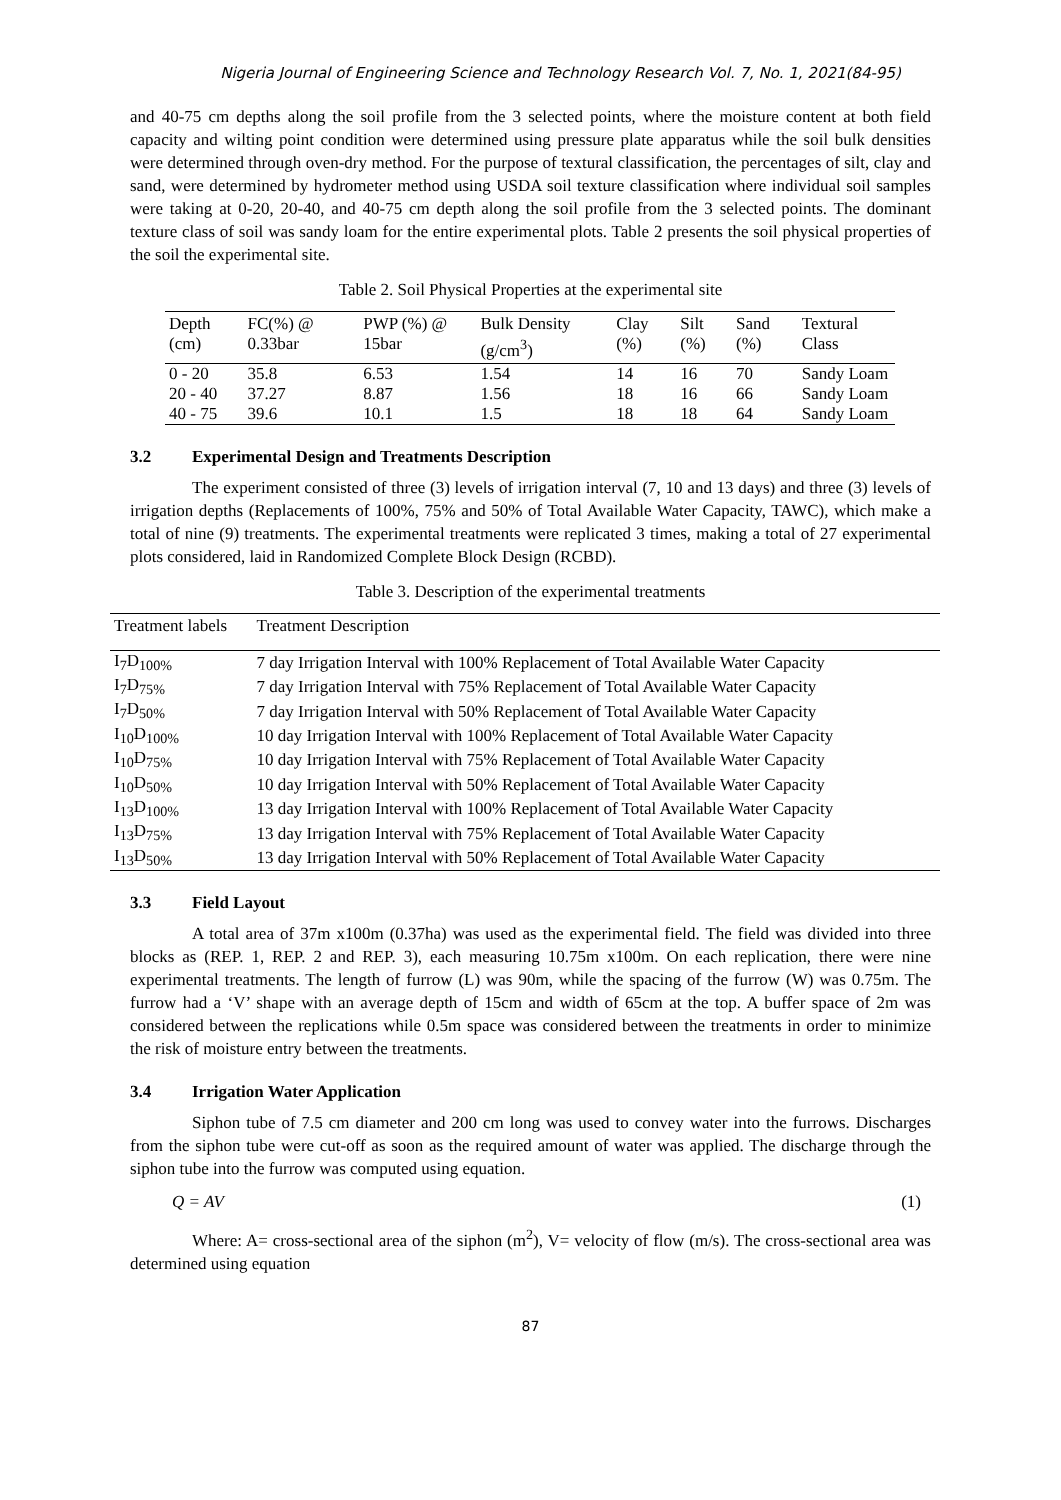Nigeria Journal of Engineering Science and Technology Research Vol. 7, No. 1, 2021(84-95)
and 40-75 cm depths along the soil profile from the 3 selected points, where the moisture content at both field capacity and wilting point condition were determined using pressure plate apparatus while the soil bulk densities were determined through oven-dry method. For the purpose of textural classification, the percentages of silt, clay and sand, were determined by hydrometer method using USDA soil texture classification where individual soil samples were taking at 0-20, 20-40, and 40-75 cm depth along the soil profile from the 3 selected points. The dominant texture class of soil was sandy loam for the entire experimental plots. Table 2 presents the soil physical properties of the soil the experimental site.
Table 2. Soil Physical Properties at the experimental site
| Depth (cm) | FC(%) @ 0.33bar | PWP (%) @ 15bar | Bulk Density (g/cm<sup>3</sup>) | Clay (%) | Silt (%) | Sand (%) | Textural Class |
| --- | --- | --- | --- | --- | --- | --- | --- |
| 0 - 20 | 35.8 | 6.53 | 1.54 | 14 | 16 | 70 | Sandy Loam |
| 20 - 40 | 37.27 | 8.87 | 1.56 | 18 | 16 | 66 | Sandy Loam |
| 40 - 75 | 39.6 | 10.1 | 1.5 | 18 | 18 | 64 | Sandy Loam |
3.2 Experimental Design and Treatments Description
The experiment consisted of three (3) levels of irrigation interval (7, 10 and 13 days) and three (3) levels of irrigation depths (Replacements of 100%, 75% and 50% of Total Available Water Capacity, TAWC), which make a total of nine (9) treatments. The experimental treatments were replicated 3 times, making a total of 27 experimental plots considered, laid in Randomized Complete Block Design (RCBD).
Table 3. Description of the experimental treatments
| Treatment labels | Treatment Description |
| --- | --- |
| I<sub>7</sub>D<sub>100%</sub> | 7 day Irrigation Interval with 100% Replacement of Total Available Water Capacity |
| I<sub>7</sub>D<sub>75%</sub> | 7 day Irrigation Interval with 75% Replacement of Total Available Water Capacity |
| I<sub>7</sub>D<sub>50%</sub> | 7 day Irrigation Interval with 50% Replacement of Total Available Water Capacity |
| I<sub>10</sub>D<sub>100%</sub> | 10 day Irrigation Interval with 100% Replacement of Total Available Water Capacity |
| I<sub>10</sub>D<sub>75%</sub> | 10 day Irrigation Interval with 75% Replacement of Total Available Water Capacity |
| I<sub>10</sub>D<sub>50%</sub> | 10 day Irrigation Interval with 50% Replacement of Total Available Water Capacity |
| I<sub>13</sub>D<sub>100%</sub> | 13 day Irrigation Interval with 100% Replacement of Total Available Water Capacity |
| I<sub>13</sub>D<sub>75%</sub> | 13 day Irrigation Interval with 75% Replacement of Total Available Water Capacity |
| I<sub>13</sub>D<sub>50%</sub> | 13 day Irrigation Interval with 50% Replacement of Total Available Water Capacity |
3.3 Field Layout
A total area of 37m x100m (0.37ha) was used as the experimental field. The field was divided into three blocks as (REP. 1, REP. 2 and REP. 3), each measuring 10.75m x100m. On each replication, there were nine experimental treatments. The length of furrow (L) was 90m, while the spacing of the furrow (W) was 0.75m. The furrow had a ‘V’ shape with an average depth of 15cm and width of 65cm at the top. A buffer space of 2m was considered between the replications while 0.5m space was considered between the treatments in order to minimize the risk of moisture entry between the treatments.
3.4 Irrigation Water Application
Siphon tube of 7.5 cm diameter and 200 cm long was used to convey water into the furrows. Discharges from the siphon tube were cut-off as soon as the required amount of water was applied. The discharge through the siphon tube into the furrow was computed using equation.
Q = AV (1)
Where: A= cross-sectional area of the siphon (m<sup>2</sup>), V= velocity of flow (m/s). The cross-sectional area was determined using equation
87